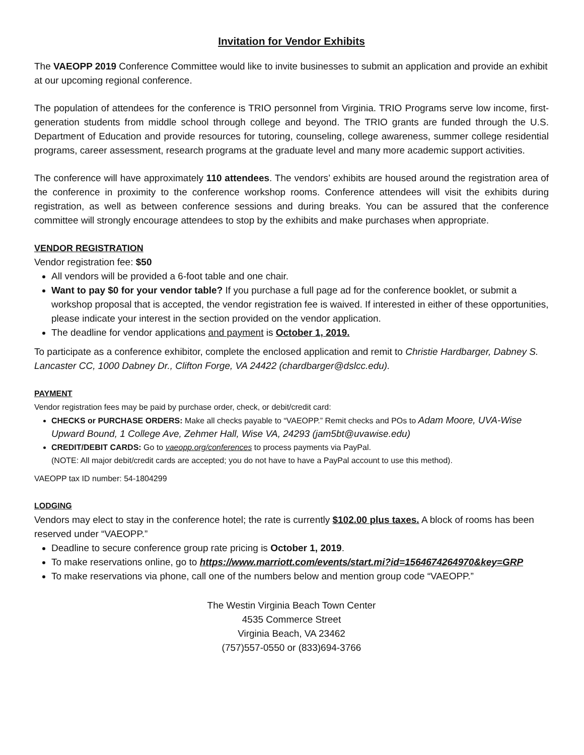Invitation for Vendor Exhibits
The VAEOPP 2019 Conference Committee would like to invite businesses to submit an application and provide an exhibit at our upcoming regional conference.
The population of attendees for the conference is TRIO personnel from Virginia. TRIO Programs serve low income, first-generation students from middle school through college and beyond. The TRIO grants are funded through the U.S. Department of Education and provide resources for tutoring, counseling, college awareness, summer college residential programs, career assessment, research programs at the graduate level and many more academic support activities.
The conference will have approximately 110 attendees. The vendors’ exhibits are housed around the registration area of the conference in proximity to the conference workshop rooms. Conference attendees will visit the exhibits during registration, as well as between conference sessions and during breaks. You can be assured that the conference committee will strongly encourage attendees to stop by the exhibits and make purchases when appropriate.
VENDOR REGISTRATION
Vendor registration fee: $50
All vendors will be provided a 6-foot table and one chair.
Want to pay $0 for your vendor table? If you purchase a full page ad for the conference booklet, or submit a workshop proposal that is accepted, the vendor registration fee is waived. If interested in either of these opportunities, please indicate your interest in the section provided on the vendor application.
The deadline for vendor applications and payment is October 1, 2019.
To participate as a conference exhibitor, complete the enclosed application and remit to Christie Hardbarger, Dabney S. Lancaster CC, 1000 Dabney Dr., Clifton Forge, VA 24422 (chardbarger@dslcc.edu).
PAYMENT
Vendor registration fees may be paid by purchase order, check, or debit/credit card:
CHECKS or PURCHASE ORDERS: Make all checks payable to “VAEOPP.” Remit checks and POs to Adam Moore, UVA-Wise Upward Bound, 1 College Ave, Zehmer Hall, Wise VA, 24293 (jam5bt@uvawise.edu)
CREDIT/DEBIT CARDS: Go to vaeopp.org/conferences to process payments via PayPal.
(NOTE: All major debit/credit cards are accepted; you do not have to have a PayPal account to use this method).
VAEOPP tax ID number: 54-1804299
LODGING
Vendors may elect to stay in the conference hotel; the rate is currently $102.00 plus taxes. A block of rooms has been reserved under “VAEOPP.”
Deadline to secure conference group rate pricing is October 1, 2019.
To make reservations online, go to https://www.marriott.com/events/start.mi?id=1564674264970&key=GRP
To make reservations via phone, call one of the numbers below and mention group code “VAEOPP.”
The Westin Virginia Beach Town Center
4535 Commerce Street
Virginia Beach, VA 23462
(757)557-0550 or (833)694-3766